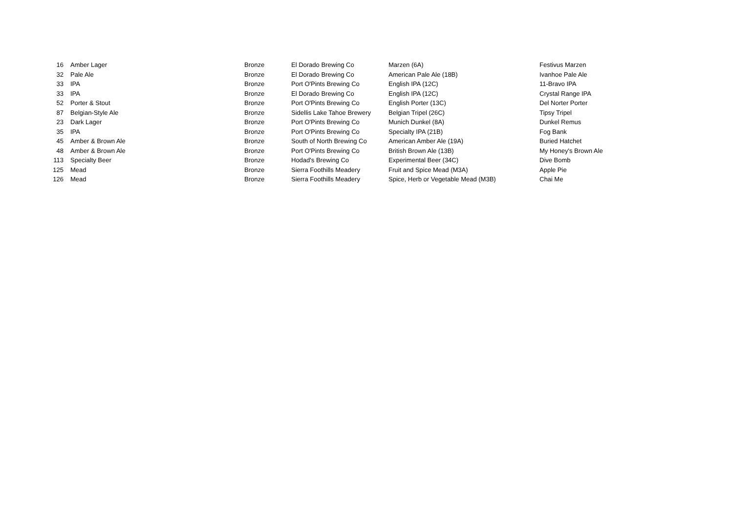| 16 | Amber Lager | Bronze | El Dorado Brewing Co | Marzen (6A) | Festivus Marzen |
| 32 | Pale Ale | Bronze | El Dorado Brewing Co | American Pale Ale (18B) | Ivanhoe Pale Ale |
| 33 | IPA | Bronze | Port O'Pints Brewing Co | English IPA (12C) | 11-Bravo IPA |
| 33 | IPA | Bronze | El Dorado Brewing Co | English IPA (12C) | Crystal Range IPA |
| 52 | Porter & Stout | Bronze | Port O'Pints Brewing Co | English Porter (13C) | Del Norter Porter |
| 87 | Belgian-Style Ale | Bronze | Sidellis Lake Tahoe Brewery | Belgian Tripel (26C) | Tipsy Tripel |
| 23 | Dark Lager | Bronze | Port O'Pints Brewing Co | Munich Dunkel (8A) | Dunkel Remus |
| 35 | IPA | Bronze | Port O'Pints Brewing Co | Specialty IPA (21B) | Fog Bank |
| 45 | Amber & Brown Ale | Bronze | South of North Brewing Co | American Amber Ale (19A) | Buried Hatchet |
| 48 | Amber & Brown Ale | Bronze | Port O'Pints Brewing Co | British Brown Ale (13B) | My Honey's Brown Ale |
| 113 | Specialty Beer | Bronze | Hodad's Brewing Co | Experimental Beer (34C) | Dive Bomb |
| 125 | Mead | Bronze | Sierra Foothills Meadery | Fruit and Spice Mead (M3A) | Apple Pie |
| 126 | Mead | Bronze | Sierra Foothills Meadery | Spice, Herb or Vegetable Mead (M3B) | Chai Me |